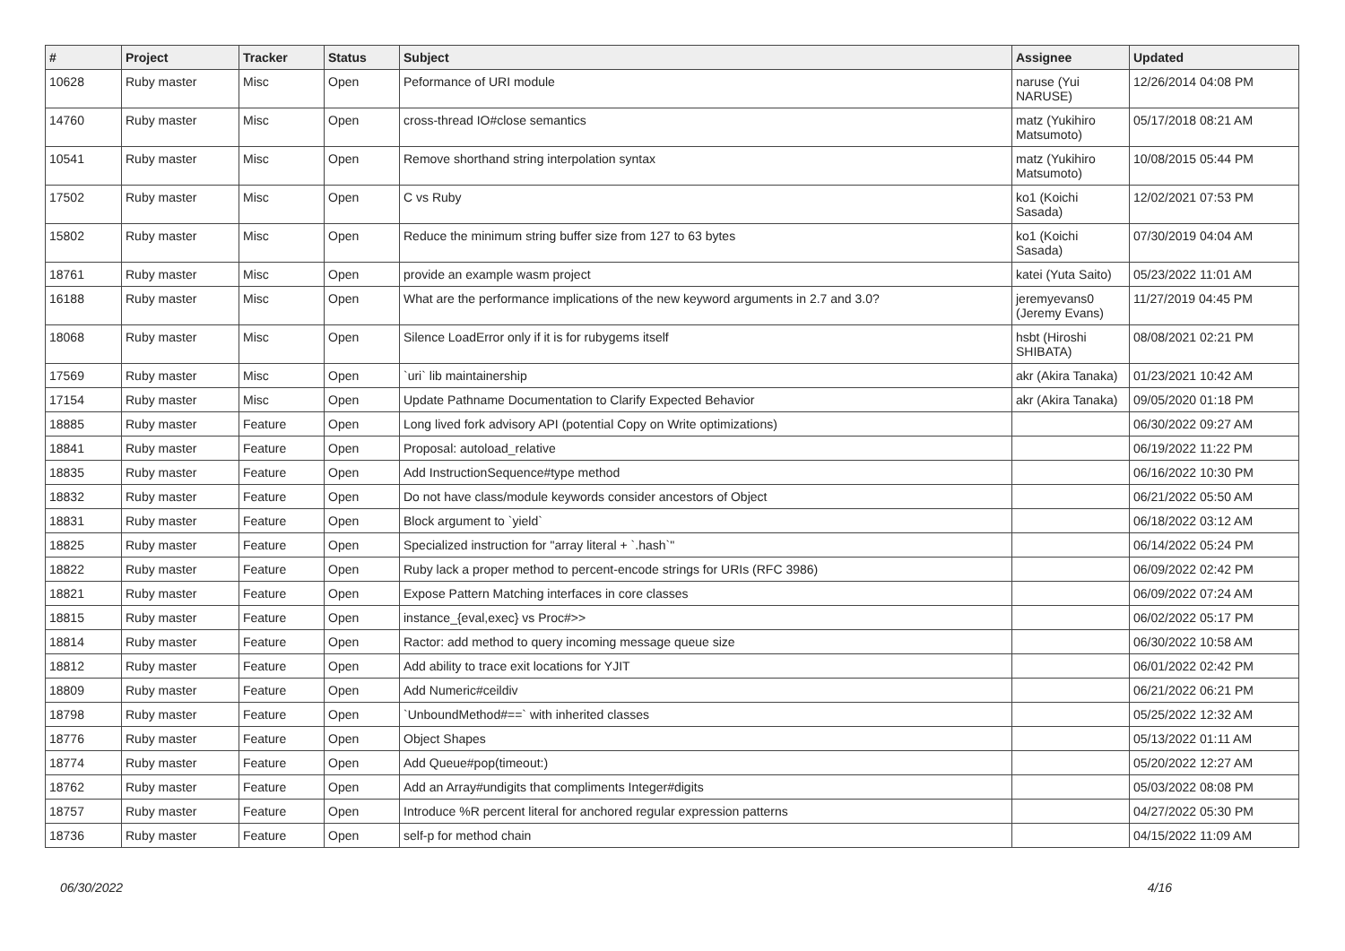| # | Project | Tracker | Status | Subject | Assignee | Updated |
| --- | --- | --- | --- | --- | --- | --- |
| 10628 | Ruby master | Misc | Open | Peformance of URI module | naruse (Yui NARUSE) | 12/26/2014 04:08 PM |
| 14760 | Ruby master | Misc | Open | cross-thread IO#close semantics | matz (Yukihiro Matsumoto) | 05/17/2018 08:21 AM |
| 10541 | Ruby master | Misc | Open | Remove shorthand string interpolation syntax | matz (Yukihiro Matsumoto) | 10/08/2015 05:44 PM |
| 17502 | Ruby master | Misc | Open | C vs Ruby | ko1 (Koichi Sasada) | 12/02/2021 07:53 PM |
| 15802 | Ruby master | Misc | Open | Reduce the minimum string buffer size from 127 to 63 bytes | ko1 (Koichi Sasada) | 07/30/2019 04:04 AM |
| 18761 | Ruby master | Misc | Open | provide an example wasm project | katei (Yuta Saito) | 05/23/2022 11:01 AM |
| 16188 | Ruby master | Misc | Open | What are the performance implications of the new keyword arguments in 2.7 and 3.0? | jeremyevans0 (Jeremy Evans) | 11/27/2019 04:45 PM |
| 18068 | Ruby master | Misc | Open | Silence LoadError only if it is for rubygems itself | hsbt (Hiroshi SHIBATA) | 08/08/2021 02:21 PM |
| 17569 | Ruby master | Misc | Open | `uri` lib maintainership | akr (Akira Tanaka) | 01/23/2021 10:42 AM |
| 17154 | Ruby master | Misc | Open | Update Pathname Documentation to Clarify Expected Behavior | akr (Akira Tanaka) | 09/05/2020 01:18 PM |
| 18885 | Ruby master | Feature | Open | Long lived fork advisory API (potential Copy on Write optimizations) | | 06/30/2022 09:27 AM |
| 18841 | Ruby master | Feature | Open | Proposal: autoload_relative | | 06/19/2022 11:22 PM |
| 18835 | Ruby master | Feature | Open | Add InstructionSequence#type method | | 06/16/2022 10:30 PM |
| 18832 | Ruby master | Feature | Open | Do not have class/module keywords consider ancestors of Object | | 06/21/2022 05:50 AM |
| 18831 | Ruby master | Feature | Open | Block argument to `yield` | | 06/18/2022 03:12 AM |
| 18825 | Ruby master | Feature | Open | Specialized instruction for "array literal + `.hash`" | | 06/14/2022 05:24 PM |
| 18822 | Ruby master | Feature | Open | Ruby lack a proper method to percent-encode strings for URIs (RFC 3986) | | 06/09/2022 02:42 PM |
| 18821 | Ruby master | Feature | Open | Expose Pattern Matching interfaces in core classes | | 06/09/2022 07:24 AM |
| 18815 | Ruby master | Feature | Open | instance_{eval,exec} vs Proc#>> | | 06/02/2022 05:17 PM |
| 18814 | Ruby master | Feature | Open | Ractor: add method to query incoming message queue size | | 06/30/2022 10:58 AM |
| 18812 | Ruby master | Feature | Open | Add ability to trace exit locations for YJIT | | 06/01/2022 02:42 PM |
| 18809 | Ruby master | Feature | Open | Add Numeric#ceildiv | | 06/21/2022 06:21 PM |
| 18798 | Ruby master | Feature | Open | `UnboundMethod#==` with inherited classes | | 05/25/2022 12:32 AM |
| 18776 | Ruby master | Feature | Open | Object Shapes | | 05/13/2022 01:11 AM |
| 18774 | Ruby master | Feature | Open | Add Queue#pop(timeout:) | | 05/20/2022 12:27 AM |
| 18762 | Ruby master | Feature | Open | Add an Array#undigits that compliments Integer#digits | | 05/03/2022 08:08 PM |
| 18757 | Ruby master | Feature | Open | Introduce %R percent literal for anchored regular expression patterns | | 04/27/2022 05:30 PM |
| 18736 | Ruby master | Feature | Open | self-p for method chain | | 04/15/2022 11:09 AM |
06/30/2022 4/16